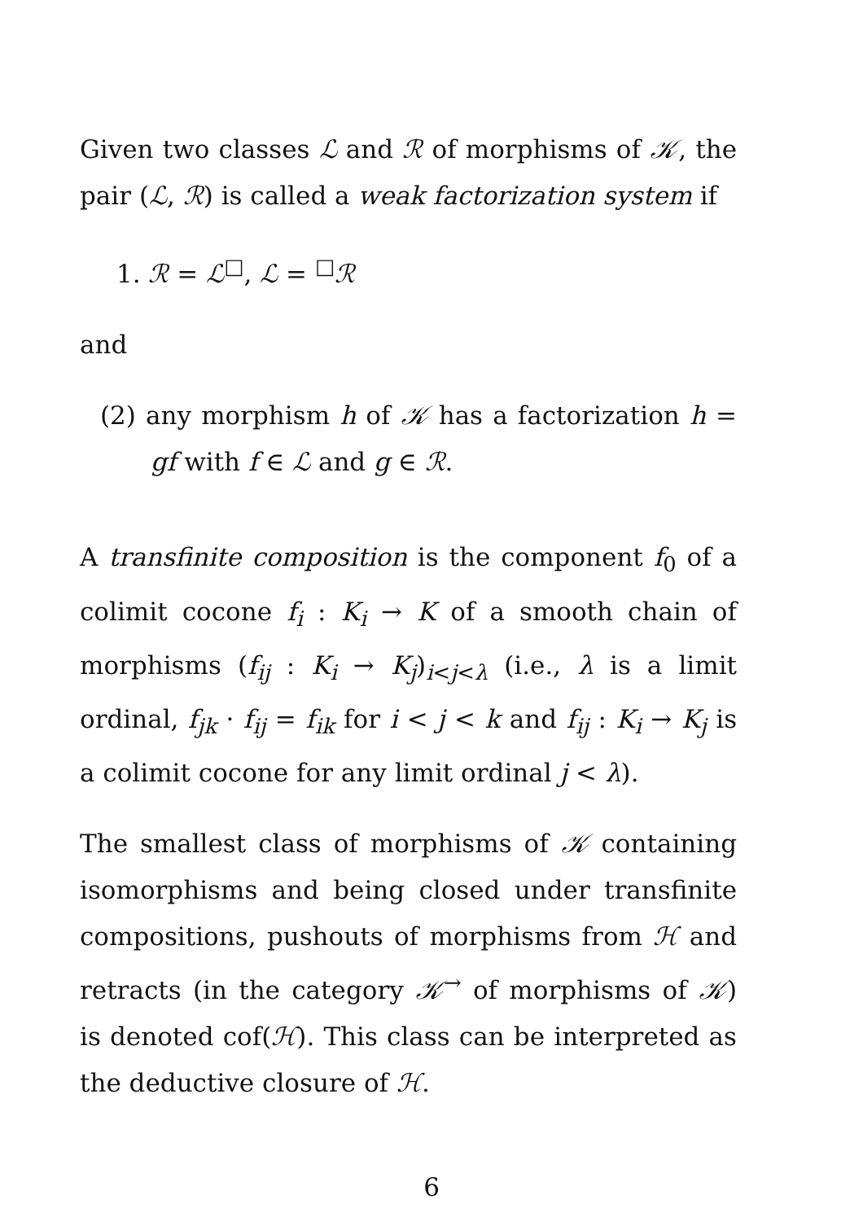Given two classes ℒ and ℛ of morphisms of 𝒦, the pair (ℒ, ℛ) is called a weak factorization system if
1. ℛ = ℒ<sup>□</sup>, ℒ = <sup>□</sup>ℛ
and
(2) any morphism h of 𝒦 has a factorization h = gf with f ∈ ℒ and g ∈ ℛ.
A transfinite composition is the component f<sub>0</sub> of a colimit cocone f<sub>i</sub> : K<sub>i</sub> → K of a smooth chain of morphisms (f<sub>ij</sub> : K<sub>i</sub> → K<sub>j</sub>)<sub>i<j<λ</sub> (i.e., λ is a limit ordinal, f<sub>jk</sub> · f<sub>ij</sub> = f<sub>ik</sub> for i < j < k and f<sub>ij</sub> : K<sub>i</sub> → K<sub>j</sub> is a colimit cocone for any limit ordinal j < λ).
The smallest class of morphisms of 𝒦 containing isomorphisms and being closed under transfinite compositions, pushouts of morphisms from ℋ and retracts (in the category 𝒦<sup>→</sup> of morphisms of 𝒦) is denoted cof(ℋ). This class can be interpreted as the deductive closure of ℋ.
6